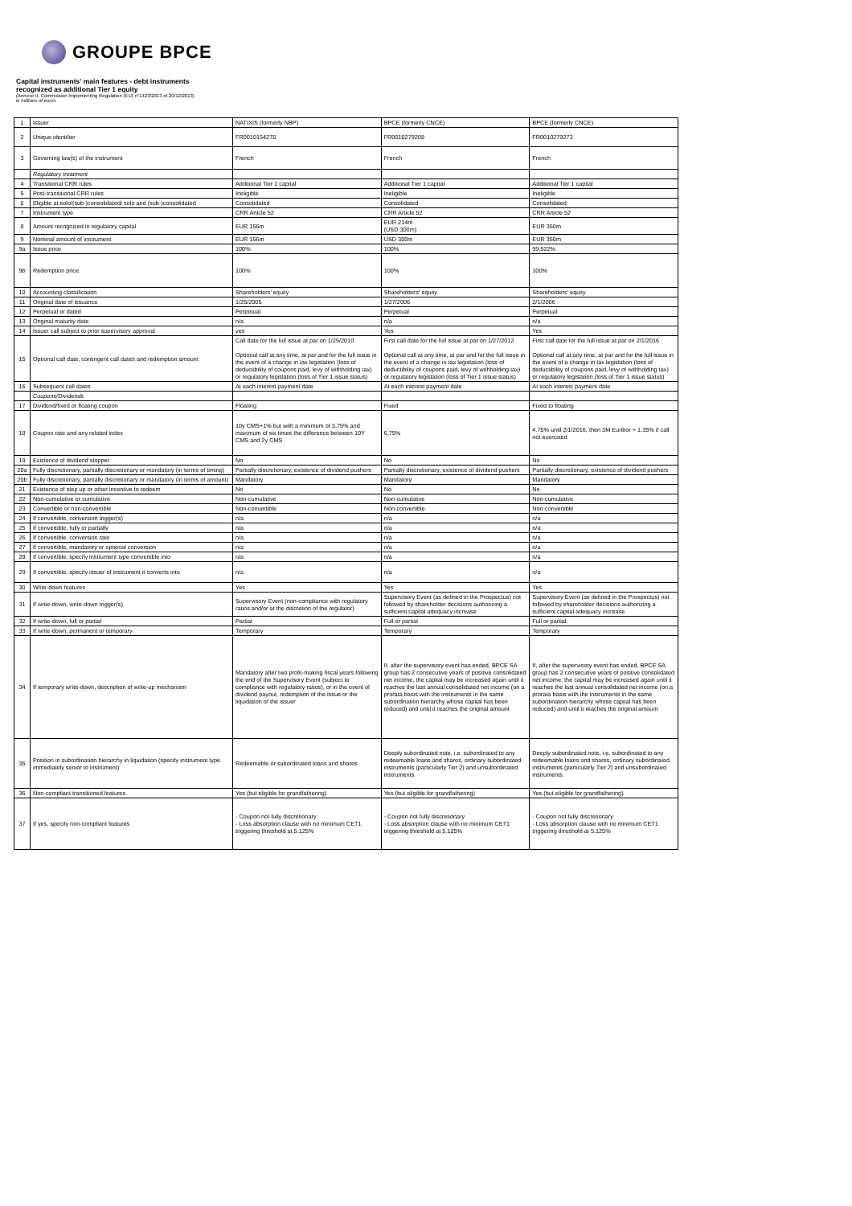GROUPE BPCE
Capital instruments' main features - debt instruments
recognized as additional Tier 1 equity
(Annexe II, Commission Implementing Regulation (EU) n°1423/2013 of 20/12/2013)
in millions of euros
| 1 | Issuer | NATIXIS (formerly NBP) | BPCE (formerly CNCE) | BPCE (formerly CNCE) |
| 2 | Unique identifier | FR0010154278 | FR0010279208 | FR0010279273 |
| 3 | Governing law(s) of the instrument | French | French | French |
| | Regulatory treatment | | | |
| 4 | Transitional CRR rules | Additional Tier 1 capital | Additional Tier 1 capital | Additional Tier 1 capital |
| 5 | Post-transitional CRR rules | Ineligible | Ineligible | Ineligible |
| 6 | Eligible at solo/(sub-)consolidated/ solo and (sub-)consolidated | Consolidated | Consolidated | Consolidated |
| 7 | Instrument type | CRR Article 52 | CRR Article 52 | CRR Article 52 |
| 8 | Amount recognized in regulatory capital | EUR 156m | EUR 214m (USD 300m) | EUR 350m |
| 9 | Nominal amount of instrument | EUR 156m | USD 300m | EUR 350m |
| 9a | Issue price | 100% | 100% | 99,922% |
| 9b | Redemption price | 100% | 100% | 100% |
| 10 | Accounting classification | Shareholders' equity | Shareholders' equity | Shareholders' equity |
| 11 | Original date of issuance | 1/25/2005 | 1/27/2006 | 2/1/2006 |
| 12 | Perpetual or dated | Perpetual | Perpetual | Perpetual |
| 13 | Original maturity date | n/a | n/a | n/a |
| 14 | Issuer call subject to prior supervisory approval | yes | Yes | Yes |
| 15 | Optional call date, contingent call dates and redemption amount | Call date for the full issue at par on 1/25/2010 Optional call at any time, at par and for the full issue in the event of a change in tax legislation (loss of deductibility of coupons paid, levy of withholding tax) or regulatory legislation (loss of Tier 1 issue status) | First call date for the full issue at par on 1/27/2012 Optional call at any time, at par and for the full issue in the event of a change in tax legislation (loss of deductibility of coupons paid, levy of withholding tax) or regulatory legislation (loss of Tier 1 issue status) | First call date for the full issue at par on 2/1/2016 Optional call at any time, at par and for the full issue in the event of a change in tax legislation (loss of deductibility of coupons paid, levy of withholding tax) or regulatory legislation (loss of Tier 1 issue status) |
| 16 | Subsequent call dates | At each interest payment date | At each interest payment date | At each interest payment date |
| | Coupons/Dividends | | | |
| 17 | Dividend/fixed or floating coupon | Floating | Fixed | Fixed to floating |
| 18 | Coupon rate and any related index | 10y CMS+1% but with a minimum of 3.75% and maximum of six times the difference between 10Y CMS and 2y CMS | 6,75% | 4.75% until 2/1/2016, then 3M Euribor + 1.35% if call not exercised |
| 19 | Existence of dividend stopper | No | No | No |
| 20a | Fully discretionary, partially discretionary or mandatory (in terms of timing) | Partially discretionary, existence of dividend pushers | Partially discretionary, existence of dividend pushers | Partially discretionary, existence of dividend pushers |
| 20b | Fully discretionary, partially discretionary or mandatory (in terms of amount) | Mandatory | Mandatory | Mandatory |
| 21 | Existence of step up or other incentive to redeem | No | No | No |
| 22 | Non-cumulative or cumulative | Non-cumulative | Non-cumulative | Non-cumulative |
| 23 | Convertible or non-convertible | Non-convertible | Non-convertible | Non-convertible |
| 24 | If convertible, conversion trigger(s) | n/a | n/a | n/a |
| 25 | If convertible, fully or partially | n/a | n/a | n/a |
| 26 | If convertible, conversion rate | n/a | n/a | n/a |
| 27 | If convertible, mandatory or optional conversion | n/a | n/a | n/a |
| 28 | If convertible, specify instrument type convertible into | n/a | n/a | n/a |
| 29 | If convertible, specify issuer of instrument it converts into | n/a | n/a | n/a |
| 30 | Write-down features | Yes | Yes | Yes |
| 31 | If write-down, write-down trigger(s) | Supervisory Event (non-compliance with regulatory ratios and/or at the discretion of the regulator) | Supervisory Event (as defined in the Prospectus) not followed by shareholder decisions authorizing a sufficient capital adequacy increase | Supervisory Event (as defined in the Prospectus) not followed by shareholder decisions authorizing a sufficient capital adequacy increase |
| 32 | If write-down, full or partial | Partial | Full or partial | Full or partial |
| 33 | If write-down, permanent or temporary | Temporary | Temporary | Temporary |
| 34 | If temporary write-down, description of write-up mechanism | Mandatory after two profit-making fiscal years following the end of the Supervisory Event (subject to compliance with regulatory ratios), or in the event of dividend payout, redemption of the issue or the liquidation of the issuer | If, after the supervisory event has ended, BPCE SA group has 2 consecutive years of positive consolidated net income, the capital may be increased again until it reaches the last annual consolidated net income (on a prorata basis with the instruments in the same subordination hierarchy whose capital has been reduced) and until it reaches the original amount | If, after the supervisory event has ended, BPCE SA group has 2 consecutive years of positive consolidated net income, the capital may be increased again until it reaches the last annual consolidated net income (on a prorata basis with the instruments in the same subordination hierarchy whose capital has been reduced) and until it reaches the original amount |
| 35 | Position in subordination hierarchy in liquidation (specify instrument type immediately senior to instrument) | Redeemable or subordinated loans and shares | Deeply subordinated note, i.e. subordinated to any redeemable loans and shares, ordinary subordinated instruments (particularly Tier 2) and unsubordinated instruments | Deeply subordinated note, i.e. subordinated to any redeemable loans and shares, ordinary subordinated instruments (particularly Tier 2) and unsubordinated instruments |
| 36 | Non-compliant transitioned features | Yes (but eligible for grandfathering) | Yes (but eligible for grandfathering) | Yes (but eligible for grandfathering) |
| 37 | If yes, specify non-compliant features | - Coupon not fully discretionary - Loss absorption clause with no minimum CET1 triggering threshold at 5.125% | - Coupon not fully discretionary - Loss absorption clause with no minimum CET1 triggering threshold at 5.125% | - Coupon not fully discretionary - Loss absorption clause with no minimum CET1 triggering threshold at 5.125% |